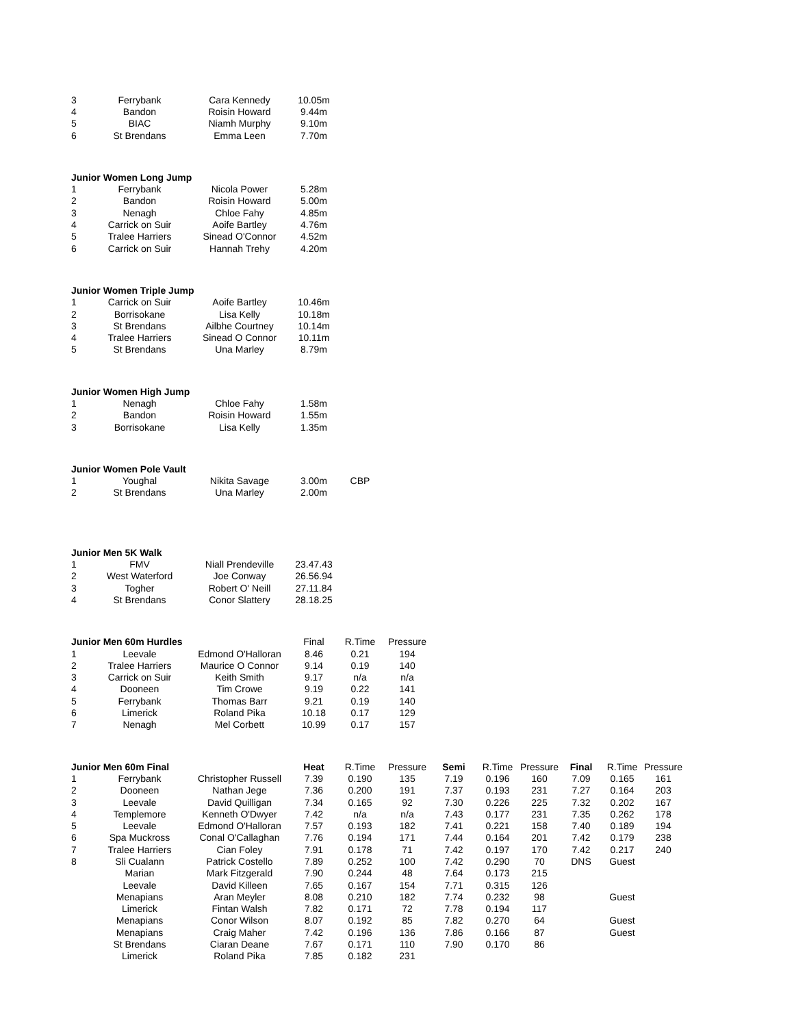| 3 | Ferrybank | Cara Kennedy | 10.05m |
| 4 | Bandon | Roisin Howard | 9.44m |
| 5 | BIAC | Niamh Murphy | 9.10m |
| 6 | St Brendans | Emma Leen | 7.70m |
| Junior Women Long Jump | | | |
| --- | --- | --- | --- |
| 1 | Ferrybank | Nicola Power | 5.28m |
| 2 | Bandon | Roisin Howard | 5.00m |
| 3 | Nenagh | Chloe Fahy | 4.85m |
| 4 | Carrick on Suir | Aoife Bartley | 4.76m |
| 5 | Tralee Harriers | Sinead O'Connor | 4.52m |
| 6 | Carrick on Suir | Hannah Trehy | 4.20m |
| Junior Women Triple Jump | | | |
| --- | --- | --- | --- |
| 1 | Carrick on Suir | Aoife Bartley | 10.46m |
| 2 | Borrisokane | Lisa Kelly | 10.18m |
| 3 | St Brendans | Ailbhe Courtney | 10.14m |
| 4 | Tralee Harriers | Sinead O Connor | 10.11m |
| 5 | St Brendans | Una Marley | 8.79m |
| Junior Women High Jump | | | |
| --- | --- | --- | --- |
| 1 | Nenagh | Chloe Fahy | 1.58m |
| 2 | Bandon | Roisin Howard | 1.55m |
| 3 | Borrisokane | Lisa Kelly | 1.35m |
| Junior Women Pole Vault | | | | |
| --- | --- | --- | --- | --- |
| 1 | Youghal | Nikita Savage | 3.00m | CBP |
| 2 | St Brendans | Una Marley | 2.00m | |
| Junior Men 5K Walk | | | |
| --- | --- | --- | --- |
| 1 | FMV | Niall Prendeville | 23.47.43 |
| 2 | West Waterford | Joe Conway | 26.56.94 |
| 3 | Togher | Robert O' Neill | 27.11.84 |
| 4 | St Brendans | Conor Slattery | 28.18.25 |
| Junior Men 60m Hurdles | | | Final | R.Time | Pressure |
| --- | --- | --- | --- | --- | --- |
| 1 | Leevale | Edmond O'Halloran | 8.46 | 0.21 | 194 |
| 2 | Tralee Harriers | Maurice O Connor | 9.14 | 0.19 | 140 |
| 3 | Carrick on Suir | Keith Smith | 9.17 | n/a | n/a |
| 4 | Dooneen | Tim Crowe | 9.19 | 0.22 | 141 |
| 5 | Ferrybank | Thomas Barr | 9.21 | 0.19 | 140 |
| 6 | Limerick | Roland Pika | 10.18 | 0.17 | 129 |
| 7 | Nenagh | Mel Corbett | 10.99 | 0.17 | 157 |
| Junior Men 60m Final | | | Heat | R.Time | Pressure | Semi | R.Time | Pressure | Final | R.Time | Pressure |
| --- | --- | --- | --- | --- | --- | --- | --- | --- | --- | --- | --- |
| 1 | Ferrybank | Christopher Russell | 7.39 | 0.190 | 135 | 7.19 | 0.196 | 160 | 7.09 | 0.165 | 161 |
| 2 | Dooneen | Nathan Jege | 7.36 | 0.200 | 191 | 7.37 | 0.193 | 231 | 7.27 | 0.164 | 203 |
| 3 | Leevale | David Quilligan | 7.34 | 0.165 | 92 | 7.30 | 0.226 | 225 | 7.32 | 0.202 | 167 |
| 4 | Templemore | Kenneth O'Dwyer | 7.42 | n/a | n/a | 7.43 | 0.177 | 231 | 7.35 | 0.262 | 178 |
| 5 | Leevale | Edmond O'Halloran | 7.57 | 0.193 | 182 | 7.41 | 0.221 | 158 | 7.40 | 0.189 | 194 |
| 6 | Spa Muckross | Conal O'Callaghan | 7.76 | 0.194 | 171 | 7.44 | 0.164 | 201 | 7.42 | 0.179 | 238 |
| 7 | Tralee Harriers | Cian Foley | 7.91 | 0.178 | 71 | 7.42 | 0.197 | 170 | 7.42 | 0.217 | 240 |
| 8 | Sli Cualann | Patrick Costello | 7.89 | 0.252 | 100 | 7.42 | 0.290 | 70 | DNS | Guest | |
| | Marian | Mark Fitzgerald | 7.90 | 0.244 | 48 | 7.64 | 0.173 | 215 | | | |
| | Leevale | David Killeen | 7.65 | 0.167 | 154 | 7.71 | 0.315 | 126 | | | |
| | Menapians | Aran Meyler | 8.08 | 0.210 | 182 | 7.74 | 0.232 | 98 | | Guest | |
| | Limerick | Fintan Walsh | 7.82 | 0.171 | 72 | 7.78 | 0.194 | 117 | | | |
| | Menapians | Conor Wilson | 8.07 | 0.192 | 85 | 7.82 | 0.270 | 64 | | Guest | |
| | Menapians | Craig Maher | 7.42 | 0.196 | 136 | 7.86 | 0.166 | 87 | | Guest | |
| | St Brendans | Ciaran Deane | 7.67 | 0.171 | 110 | 7.90 | 0.170 | 86 | | | |
| | Limerick | Roland Pika | 7.85 | 0.182 | 231 | | | | | | |